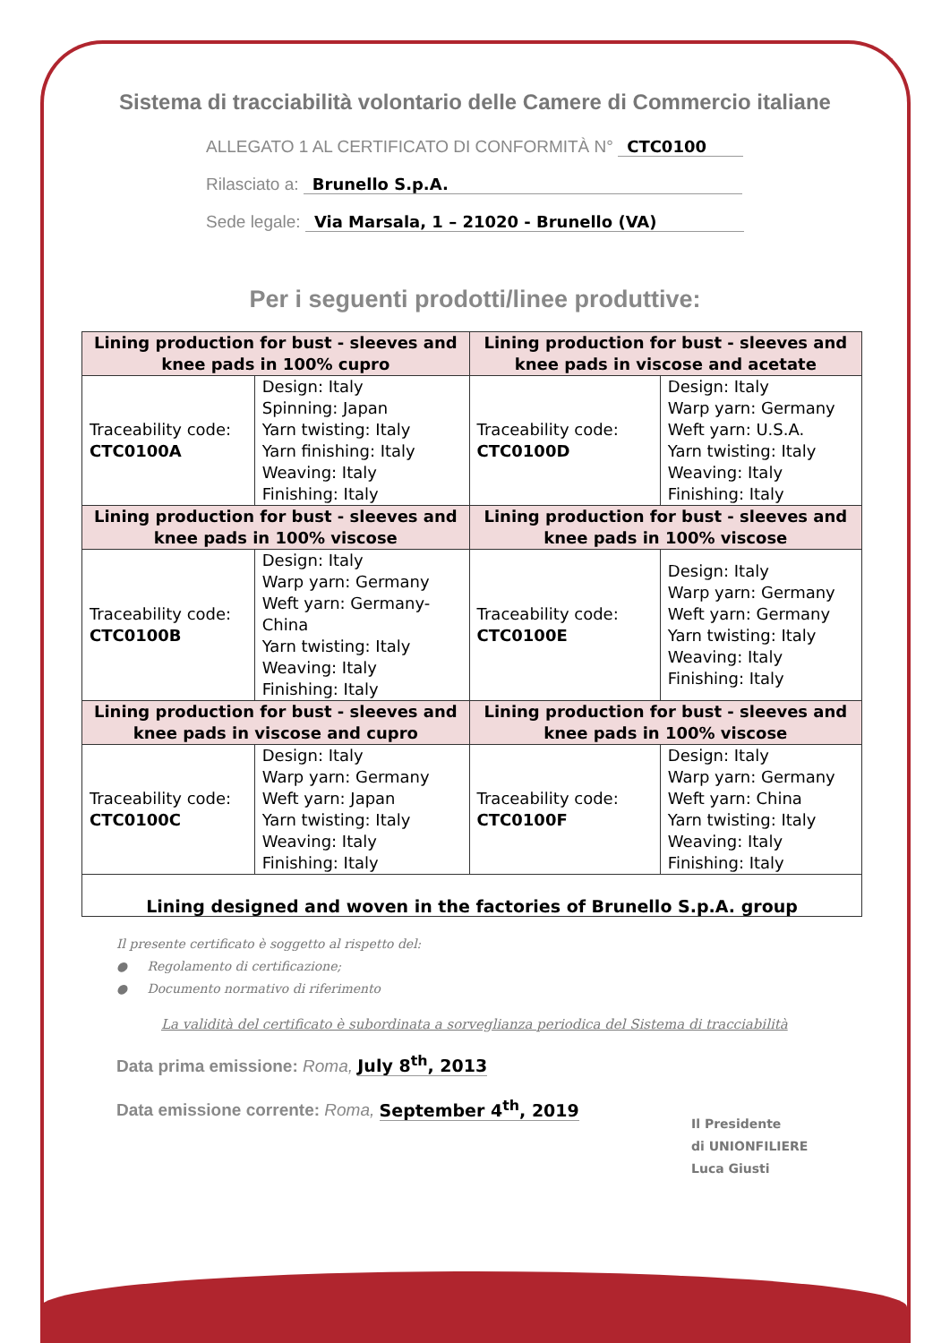Sistema di tracciabilità volontario delle Camere di Commercio italiane
ALLEGATO 1 AL CERTIFICATO DI CONFORMITÀ N° CTC0100
Rilasciato a: Brunello S.p.A.
Sede legale: Via Marsala, 1 – 21020 - Brunello (VA)
Per i seguenti prodotti/linee produttive:
| Lining production for bust - sleeves and knee pads in 100% cupro | | Lining production for bust - sleeves and knee pads in viscose and acetate | |
| --- | --- | --- | --- |
| Traceability code: CTC0100A | Design: Italy Spinning: Japan Yarn twisting: Italy Yarn finishing: Italy Weaving: Italy Finishing: Italy | Traceability code: CTC0100D | Design: Italy Warp yarn: Germany Weft yarn: U.S.A. Yarn twisting: Italy Weaving: Italy Finishing: Italy |
| Lining production for bust - sleeves and knee pads in 100% viscose | | Lining production for bust - sleeves and knee pads in 100% viscose | |
| Traceability code: CTC0100B | Design: Italy Warp yarn: Germany Weft yarn: Germany-China Yarn twisting: Italy Weaving: Italy Finishing: Italy | Traceability code: CTC0100E | Design: Italy Warp yarn: Germany Weft yarn: Germany Yarn twisting: Italy Weaving: Italy Finishing: Italy |
| Lining production for bust - sleeves and knee pads in viscose and cupro | | Lining production for bust - sleeves and knee pads in 100% viscose | |
| Traceability code: CTC0100C | Design: Italy Warp yarn: Germany Weft yarn: Japan Yarn twisting: Italy Weaving: Italy Finishing: Italy | Traceability code: CTC0100F | Design: Italy Warp yarn: Germany Weft yarn: China Yarn twisting: Italy Weaving: Italy Finishing: Italy |
Lining designed and woven in the factories of Brunello S.p.A. group
Il presente certificato è soggetto al rispetto del:
● Regolamento di certificazione;
● Documento normativo di riferimento
La validità del certificato è subordinata a sorveglianza periodica del Sistema di tracciabilità
Data prima emissione: Roma, July 8<sup>th</sup>, 2013
Data emissione corrente: Roma, September 4<sup>th</sup>, 2019
Il Presidente
di UNIONFILIERE
Luca Giusti